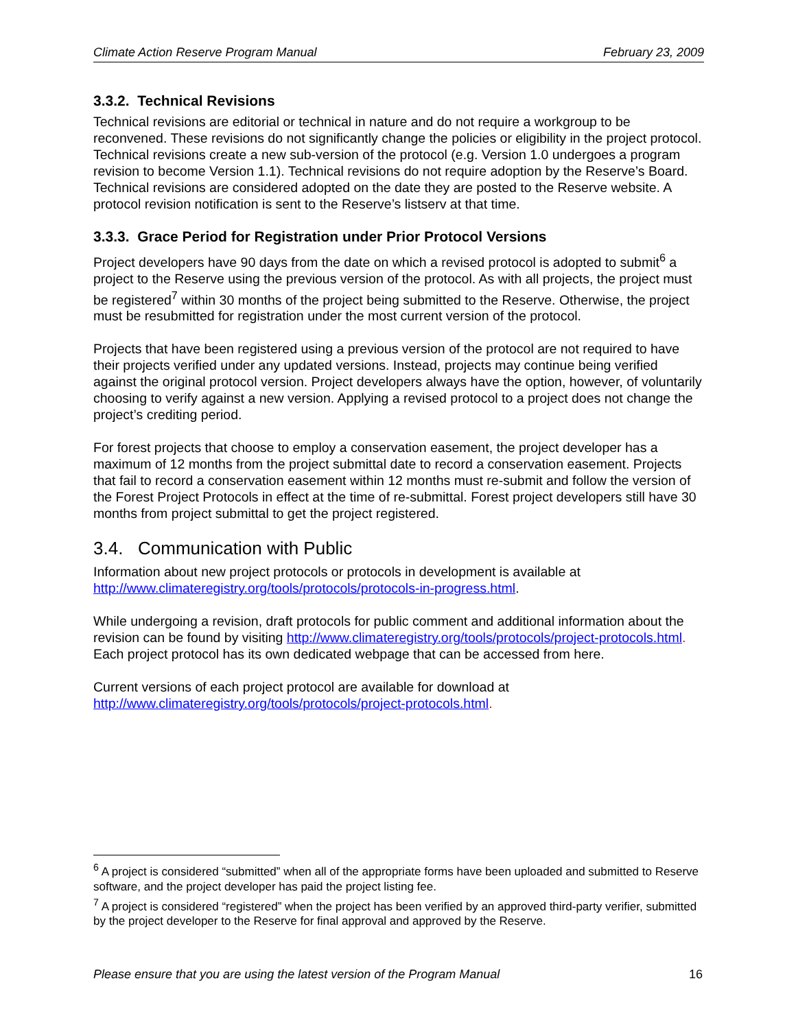Climate Action Reserve Program Manual February 23, 2009
3.3.2. Technical Revisions
Technical revisions are editorial or technical in nature and do not require a workgroup to be reconvened. These revisions do not significantly change the policies or eligibility in the project protocol. Technical revisions create a new sub-version of the protocol (e.g. Version 1.0 undergoes a program revision to become Version 1.1). Technical revisions do not require adoption by the Reserve’s Board. Technical revisions are considered adopted on the date they are posted to the Reserve website. A protocol revision notification is sent to the Reserve’s listserv at that time.
3.3.3. Grace Period for Registration under Prior Protocol Versions
Project developers have 90 days from the date on which a revised protocol is adopted to submit<sup>6</sup> a project to the Reserve using the previous version of the protocol. As with all projects, the project must be registered<sup>7</sup> within 30 months of the project being submitted to the Reserve. Otherwise, the project must be resubmitted for registration under the most current version of the protocol.
Projects that have been registered using a previous version of the protocol are not required to have their projects verified under any updated versions. Instead, projects may continue being verified against the original protocol version. Project developers always have the option, however, of voluntarily choosing to verify against a new version. Applying a revised protocol to a project does not change the project’s crediting period.
For forest projects that choose to employ a conservation easement, the project developer has a maximum of 12 months from the project submittal date to record a conservation easement. Projects that fail to record a conservation easement within 12 months must re-submit and follow the version of the Forest Project Protocols in effect at the time of re-submittal. Forest project developers still have 30 months from project submittal to get the project registered.
3.4. Communication with Public
Information about new project protocols or protocols in development is available at http://www.climateregistry.org/tools/protocols/protocols-in-progress.html.
While undergoing a revision, draft protocols for public comment and additional information about the revision can be found by visiting http://www.climateregistry.org/tools/protocols/project-protocols.html. Each project protocol has its own dedicated webpage that can be accessed from here.
Current versions of each project protocol are available for download at http://www.climateregistry.org/tools/protocols/project-protocols.html.
<sup>6</sup> A project is considered “submitted” when all of the appropriate forms have been uploaded and submitted to Reserve software, and the project developer has paid the project listing fee.
<sup>7</sup> A project is considered “registered” when the project has been verified by an approved third-party verifier, submitted by the project developer to the Reserve for final approval and approved by the Reserve.
Please ensure that you are using the latest version of the Program Manual 16